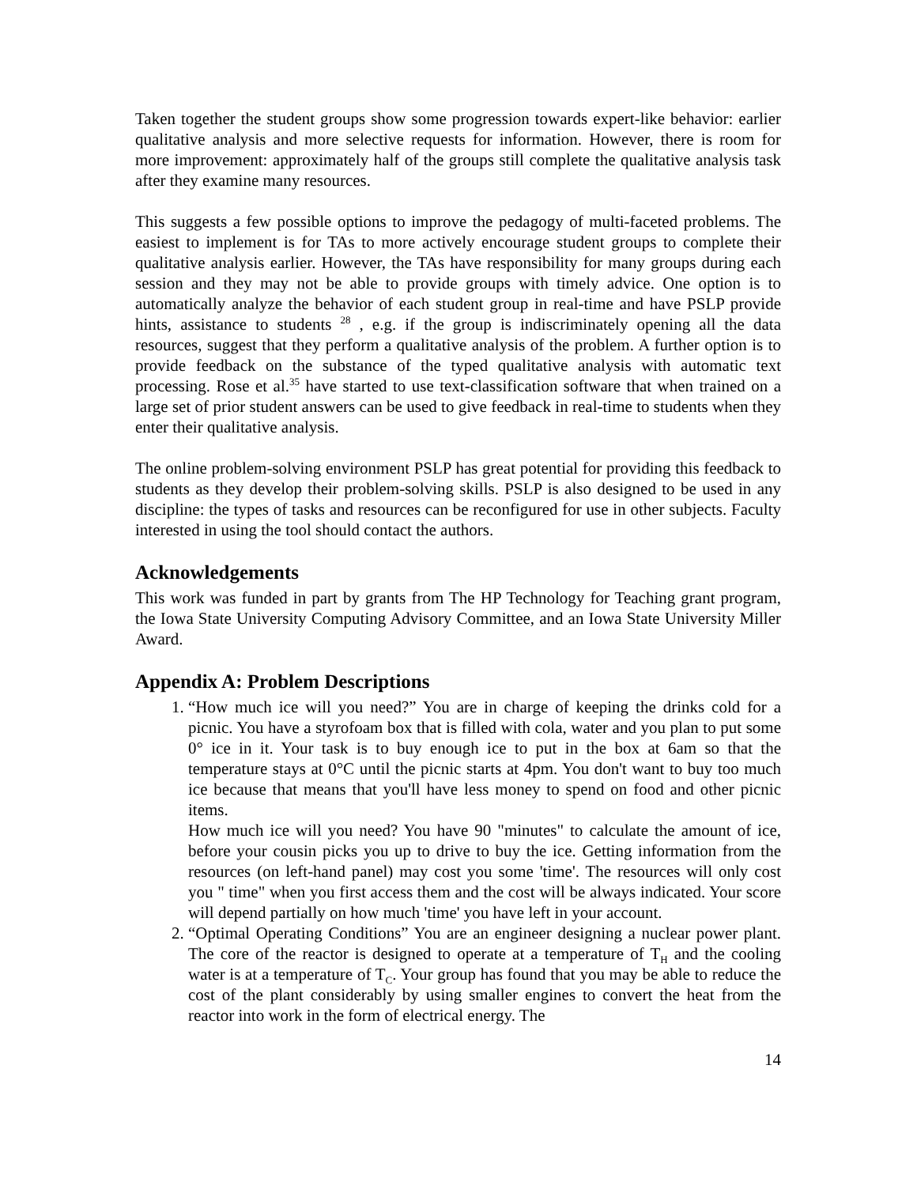Taken together the student groups show some progression towards expert-like behavior: earlier qualitative analysis and more selective requests for information. However, there is room for more improvement: approximately half of the groups still complete the qualitative analysis task after they examine many resources.
This suggests a few possible options to improve the pedagogy of multi-faceted problems. The easiest to implement is for TAs to more actively encourage student groups to complete their qualitative analysis earlier. However, the TAs have responsibility for many groups during each session and they may not be able to provide groups with timely advice. One option is to automatically analyze the behavior of each student group in real-time and have PSLP provide hints, assistance to students <sup>28</sup> , e.g. if the group is indiscriminately opening all the data resources, suggest that they perform a qualitative analysis of the problem. A further option is to provide feedback on the substance of the typed qualitative analysis with automatic text processing. Rose et al.<sup>35</sup> have started to use text-classification software that when trained on a large set of prior student answers can be used to give feedback in real-time to students when they enter their qualitative analysis.
The online problem-solving environment PSLP has great potential for providing this feedback to students as they develop their problem-solving skills. PSLP is also designed to be used in any discipline: the types of tasks and resources can be reconfigured for use in other subjects. Faculty interested in using the tool should contact the authors.
Acknowledgements
This work was funded in part by grants from The HP Technology for Teaching grant program, the Iowa State University Computing Advisory Committee, and an Iowa State University Miller Award.
Appendix A: Problem Descriptions
1. “How much ice will you need?” You are in charge of keeping the drinks cold for a picnic. You have a styrofoam box that is filled with cola, water and you plan to put some 0° ice in it. Your task is to buy enough ice to put in the box at 6am so that the temperature stays at 0°C until the picnic starts at 4pm. You don't want to buy too much ice because that means that you'll have less money to spend on food and other picnic items.
How much ice will you need? You have 90 "minutes" to calculate the amount of ice, before your cousin picks you up to drive to buy the ice. Getting information from the resources (on left-hand panel) may cost you some 'time'. The resources will only cost you " time" when you first access them and the cost will be always indicated. Your score will depend partially on how much 'time' you have left in your account.
2. “Optimal Operating Conditions” You are an engineer designing a nuclear power plant. The core of the reactor is designed to operate at a temperature of T<sub>H</sub> and the cooling water is at a temperature of T<sub>C</sub>. Your group has found that you may be able to reduce the cost of the plant considerably by using smaller engines to convert the heat from the reactor into work in the form of electrical energy. The
14